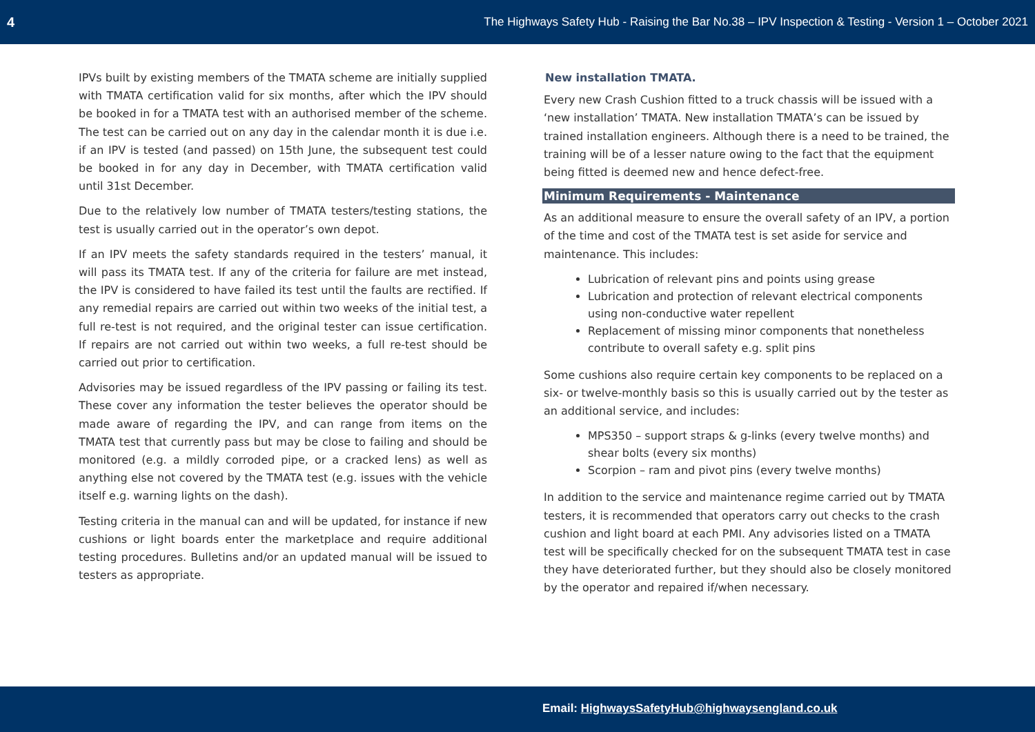4 The Highways Safety Hub - Raising the Bar No.38 – IPV Inspection & Testing - Version 1 – October 2021
IPVs built by existing members of the TMATA scheme are initially supplied with TMATA certification valid for six months, after which the IPV should be booked in for a TMATA test with an authorised member of the scheme. The test can be carried out on any day in the calendar month it is due i.e. if an IPV is tested (and passed) on 15th June, the subsequent test could be booked in for any day in December, with TMATA certification valid until 31st December.
Due to the relatively low number of TMATA testers/testing stations, the test is usually carried out in the operator’s own depot.
If an IPV meets the safety standards required in the testers’ manual, it will pass its TMATA test. If any of the criteria for failure are met instead, the IPV is considered to have failed its test until the faults are rectified. If any remedial repairs are carried out within two weeks of the initial test, a full re-test is not required, and the original tester can issue certification. If repairs are not carried out within two weeks, a full re-test should be carried out prior to certification.
Advisories may be issued regardless of the IPV passing or failing its test. These cover any information the tester believes the operator should be made aware of regarding the IPV, and can range from items on the TMATA test that currently pass but may be close to failing and should be monitored (e.g. a mildly corroded pipe, or a cracked lens) as well as anything else not covered by the TMATA test (e.g. issues with the vehicle itself e.g. warning lights on the dash).
Testing criteria in the manual can and will be updated, for instance if new cushions or light boards enter the marketplace and require additional testing procedures. Bulletins and/or an updated manual will be issued to testers as appropriate.
New installation TMATA.
Every new Crash Cushion fitted to a truck chassis will be issued with a ‘new installation’ TMATA. New installation TMATA’s can be issued by trained installation engineers. Although there is a need to be trained, the training will be of a lesser nature owing to the fact that the equipment being fitted is deemed new and hence defect-free.
Minimum Requirements - Maintenance
As an additional measure to ensure the overall safety of an IPV, a portion of the time and cost of the TMATA test is set aside for service and maintenance. This includes:
Lubrication of relevant pins and points using grease
Lubrication and protection of relevant electrical components using non-conductive water repellent
Replacement of missing minor components that nonetheless contribute to overall safety e.g. split pins
Some cushions also require certain key components to be replaced on a six- or twelve-monthly basis so this is usually carried out by the tester as an additional service, and includes:
MPS350 – support straps & g-links (every twelve months) and shear bolts (every six months)
Scorpion – ram and pivot pins (every twelve months)
In addition to the service and maintenance regime carried out by TMATA testers, it is recommended that operators carry out checks to the crash cushion and light board at each PMI. Any advisories listed on a TMATA test will be specifically checked for on the subsequent TMATA test in case they have deteriorated further, but they should also be closely monitored by the operator and repaired if/when necessary.
Email: HighwaysSafetyHub@highwaysengland.co.uk